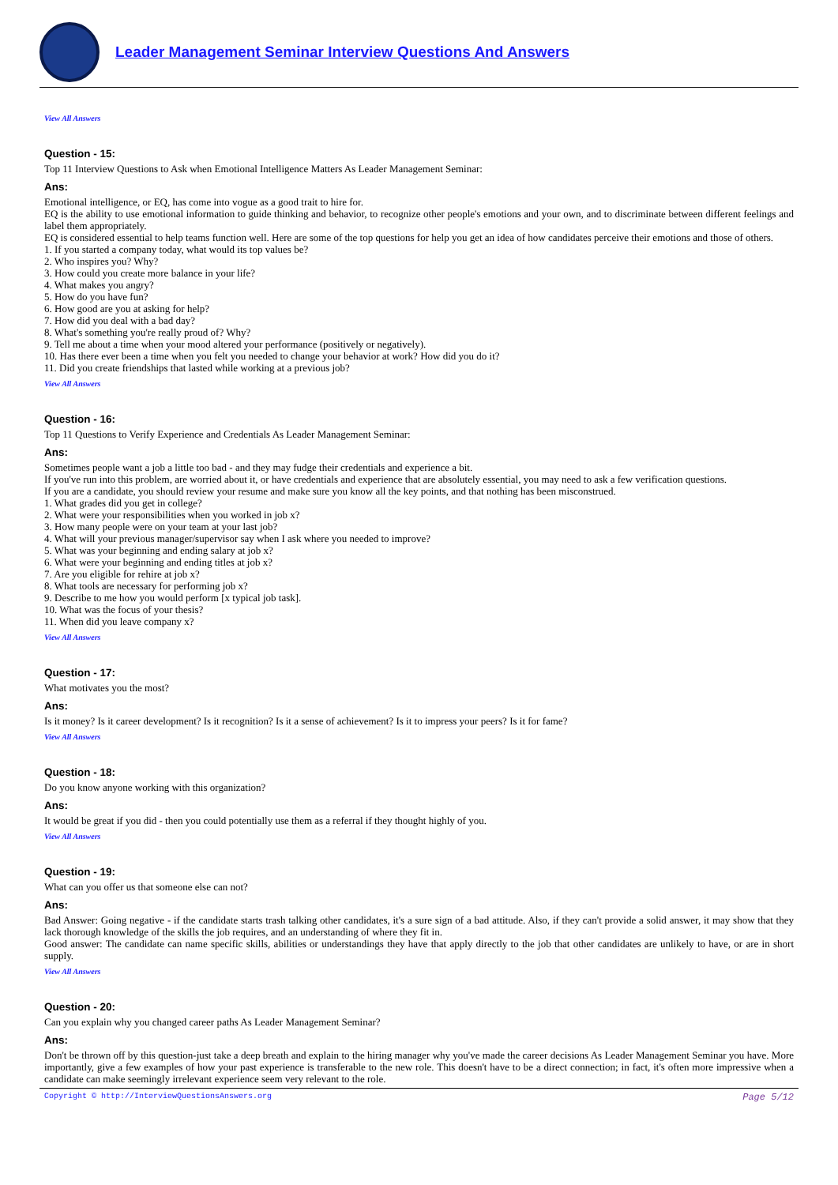Leader Management Seminar Interview Questions And Answers
View All Answers
Question - 15:
Top 11 Interview Questions to Ask when Emotional Intelligence Matters As Leader Management Seminar:
Ans:
Emotional intelligence, or EQ, has come into vogue as a good trait to hire for.
EQ is the ability to use emotional information to guide thinking and behavior, to recognize other people's emotions and your own, and to discriminate between different feelings and label them appropriately.
EQ is considered essential to help teams function well. Here are some of the top questions for help you get an idea of how candidates perceive their emotions and those of others.
1. If you started a company today, what would its top values be?
2. Who inspires you? Why?
3. How could you create more balance in your life?
4. What makes you angry?
5. How do you have fun?
6. How good are you at asking for help?
7. How did you deal with a bad day?
8. What's something you're really proud of? Why?
9. Tell me about a time when your mood altered your performance (positively or negatively).
10. Has there ever been a time when you felt you needed to change your behavior at work? How did you do it?
11. Did you create friendships that lasted while working at a previous job?
View All Answers
Question - 16:
Top 11 Questions to Verify Experience and Credentials As Leader Management Seminar:
Ans:
Sometimes people want a job a little too bad - and they may fudge their credentials and experience a bit.
If you've run into this problem, are worried about it, or have credentials and experience that are absolutely essential, you may need to ask a few verification questions.
If you are a candidate, you should review your resume and make sure you know all the key points, and that nothing has been misconstrued.
1. What grades did you get in college?
2. What were your responsibilities when you worked in job x?
3. How many people were on your team at your last job?
4. What will your previous manager/supervisor say when I ask where you needed to improve?
5. What was your beginning and ending salary at job x?
6. What were your beginning and ending titles at job x?
7. Are you eligible for rehire at job x?
8. What tools are necessary for performing job x?
9. Describe to me how you would perform [x typical job task].
10. What was the focus of your thesis?
11. When did you leave company x?
View All Answers
Question - 17:
What motivates you the most?
Ans:
Is it money? Is it career development? Is it recognition? Is it a sense of achievement? Is it to impress your peers? Is it for fame?
View All Answers
Question - 18:
Do you know anyone working with this organization?
Ans:
It would be great if you did - then you could potentially use them as a referral if they thought highly of you.
View All Answers
Question - 19:
What can you offer us that someone else can not?
Ans:
Bad Answer: Going negative - if the candidate starts trash talking other candidates, it's a sure sign of a bad attitude. Also, if they can't provide a solid answer, it may show that they lack thorough knowledge of the skills the job requires, and an understanding of where they fit in.
Good answer: The candidate can name specific skills, abilities or understandings they have that apply directly to the job that other candidates are unlikely to have, or are in short supply.
View All Answers
Question - 20:
Can you explain why you changed career paths As Leader Management Seminar?
Ans:
Don't be thrown off by this question-just take a deep breath and explain to the hiring manager why you've made the career decisions As Leader Management Seminar you have. More importantly, give a few examples of how your past experience is transferable to the new role. This doesn't have to be a direct connection; in fact, it's often more impressive when a candidate can make seemingly irrelevant experience seem very relevant to the role.
Copyright © http://InterviewQuestionsAnswers.org Page 5/12